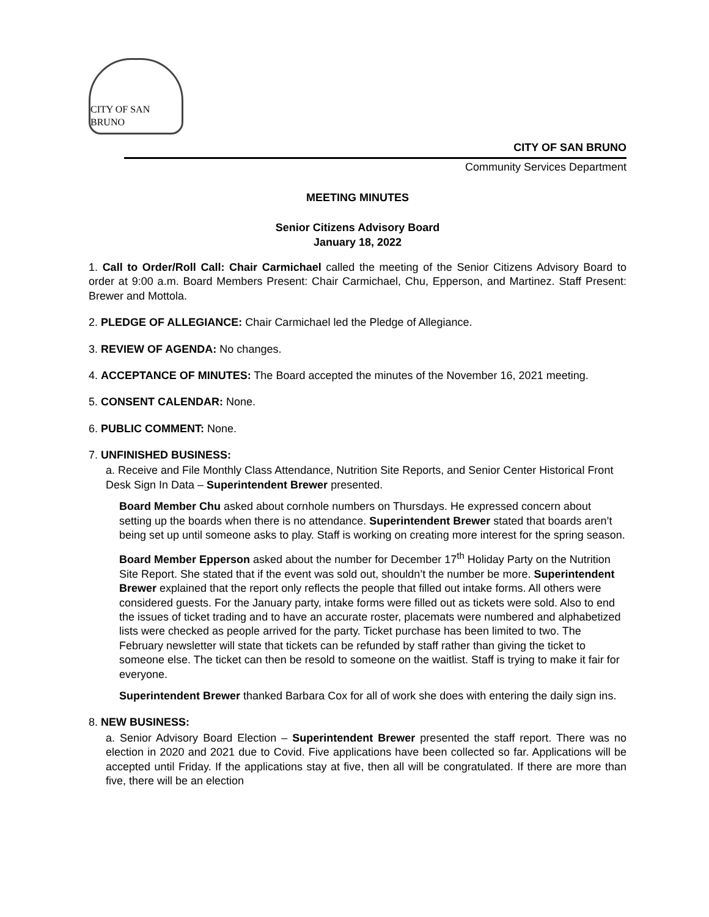CITY OF SAN BRUNO
CITY OF SAN BRUNO
Community Services Department
MEETING MINUTES
Senior Citizens Advisory Board
January 18, 2022
1. Call to Order/Roll Call: Chair Carmichael called the meeting of the Senior Citizens Advisory Board to order at 9:00 a.m. Board Members Present: Chair Carmichael, Chu, Epperson, and Martinez. Staff Present: Brewer and Mottola.
2. PLEDGE OF ALLEGIANCE: Chair Carmichael led the Pledge of Allegiance.
3. REVIEW OF AGENDA: No changes.
4. ACCEPTANCE OF MINUTES: The Board accepted the minutes of the November 16, 2021 meeting.
5. CONSENT CALENDAR: None.
6. PUBLIC COMMENT: None.
7. UNFINISHED BUSINESS:
a. Receive and File Monthly Class Attendance, Nutrition Site Reports, and Senior Center Historical Front Desk Sign In Data – Superintendent Brewer presented.
Board Member Chu asked about cornhole numbers on Thursdays. He expressed concern about setting up the boards when there is no attendance. Superintendent Brewer stated that boards aren’t being set up until someone asks to play. Staff is working on creating more interest for the spring season.
Board Member Epperson asked about the number for December 17<sup>th</sup> Holiday Party on the Nutrition Site Report. She stated that if the event was sold out, shouldn’t the number be more. Superintendent Brewer explained that the report only reflects the people that filled out intake forms. All others were considered guests. For the January party, intake forms were filled out as tickets were sold. Also to end the issues of ticket trading and to have an accurate roster, placemats were numbered and alphabetized lists were checked as people arrived for the party. Ticket purchase has been limited to two. The February newsletter will state that tickets can be refunded by staff rather than giving the ticket to someone else. The ticket can then be resold to someone on the waitlist. Staff is trying to make it fair for everyone.
Superintendent Brewer thanked Barbara Cox for all of work she does with entering the daily sign ins.
8. NEW BUSINESS:
a. Senior Advisory Board Election – Superintendent Brewer presented the staff report. There was no election in 2020 and 2021 due to Covid. Five applications have been collected so far. Applications will be accepted until Friday. If the applications stay at five, then all will be congratulated. If there are more than five, there will be an election